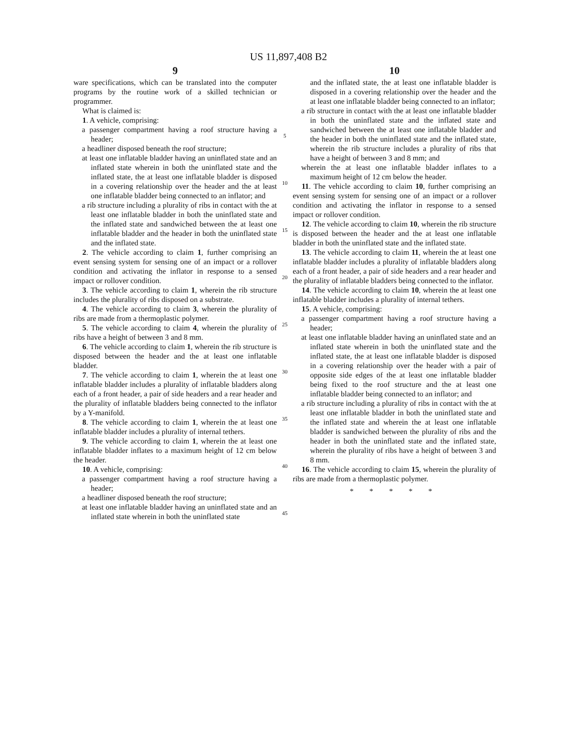US 11,897,408 B2
9
ware specifications, which can be translated into the computer programs by the routine work of a skilled technician or programmer.
What is claimed is:
1. A vehicle, comprising:
a passenger compartment having a roof structure having a header;
a headliner disposed beneath the roof structure;
at least one inflatable bladder having an uninflated state and an inflated state wherein in both the uninflated state and the inflated state, the at least one inflatable bladder is disposed in a covering relationship over the header and the at least one inflatable bladder being connected to an inflator; and
a rib structure including a plurality of ribs in contact with the at least one inflatable bladder in both the uninflated state and the inflated state and sandwiched between the at least one inflatable bladder and the header in both the uninflated state and the inflated state.
2. The vehicle according to claim 1, further comprising an event sensing system for sensing one of an impact or a rollover condition and activating the inflator in response to a sensed impact or rollover condition.
3. The vehicle according to claim 1, wherein the rib structure includes the plurality of ribs disposed on a substrate.
4. The vehicle according to claim 3, wherein the plurality of ribs are made from a thermoplastic polymer.
5. The vehicle according to claim 4, wherein the plurality of ribs have a height of between 3 and 8 mm.
6. The vehicle according to claim 1, wherein the rib structure is disposed between the header and the at least one inflatable bladder.
7. The vehicle according to claim 1, wherein the at least one inflatable bladder includes a plurality of inflatable bladders along each of a front header, a pair of side headers and a rear header and the plurality of inflatable bladders being connected to the inflator by a Y-manifold.
8. The vehicle according to claim 1, wherein the at least one inflatable bladder includes a plurality of internal tethers.
9. The vehicle according to claim 1, wherein the at least one inflatable bladder inflates to a maximum height of 12 cm below the header.
10. A vehicle, comprising:
a passenger compartment having a roof structure having a header;
a headliner disposed beneath the roof structure;
at least one inflatable bladder having an uninflated state and an inflated state wherein in both the uninflated state
5
10
15
20
25
30
35
40
45
10
and the inflated state, the at least one inflatable bladder is disposed in a covering relationship over the header and the at least one inflatable bladder being connected to an inflator;
a rib structure in contact with the at least one inflatable bladder in both the uninflated state and the inflated state and sandwiched between the at least one inflatable bladder and the header in both the uninflated state and the inflated state, wherein the rib structure includes a plurality of ribs that have a height of between 3 and 8 mm; and
wherein the at least one inflatable bladder inflates to a maximum height of 12 cm below the header.
11. The vehicle according to claim 10, further comprising an event sensing system for sensing one of an impact or a rollover condition and activating the inflator in response to a sensed impact or rollover condition.
12. The vehicle according to claim 10, wherein the rib structure is disposed between the header and the at least one inflatable bladder in both the uninflated state and the inflated state.
13. The vehicle according to claim 11, wherein the at least one inflatable bladder includes a plurality of inflatable bladders along each of a front header, a pair of side headers and a rear header and the plurality of inflatable bladders being connected to the inflator.
14. The vehicle according to claim 10, wherein the at least one inflatable bladder includes a plurality of internal tethers.
15. A vehicle, comprising:
a passenger compartment having a roof structure having a header;
at least one inflatable bladder having an uninflated state and an inflated state wherein in both the uninflated state and the inflated state, the at least one inflatable bladder is disposed in a covering relationship over the header with a pair of opposite side edges of the at least one inflatable bladder being fixed to the roof structure and the at least one inflatable bladder being connected to an inflator; and
a rib structure including a plurality of ribs in contact with the at least one inflatable bladder in both the uninflated state and the inflated state and wherein the at least one inflatable bladder is sandwiched between the plurality of ribs and the header in both the uninflated state and the inflated state, wherein the plurality of ribs have a height of between 3 and 8 mm.
16. The vehicle according to claim 15, wherein the plurality of ribs are made from a thermoplastic polymer.
* * * * *